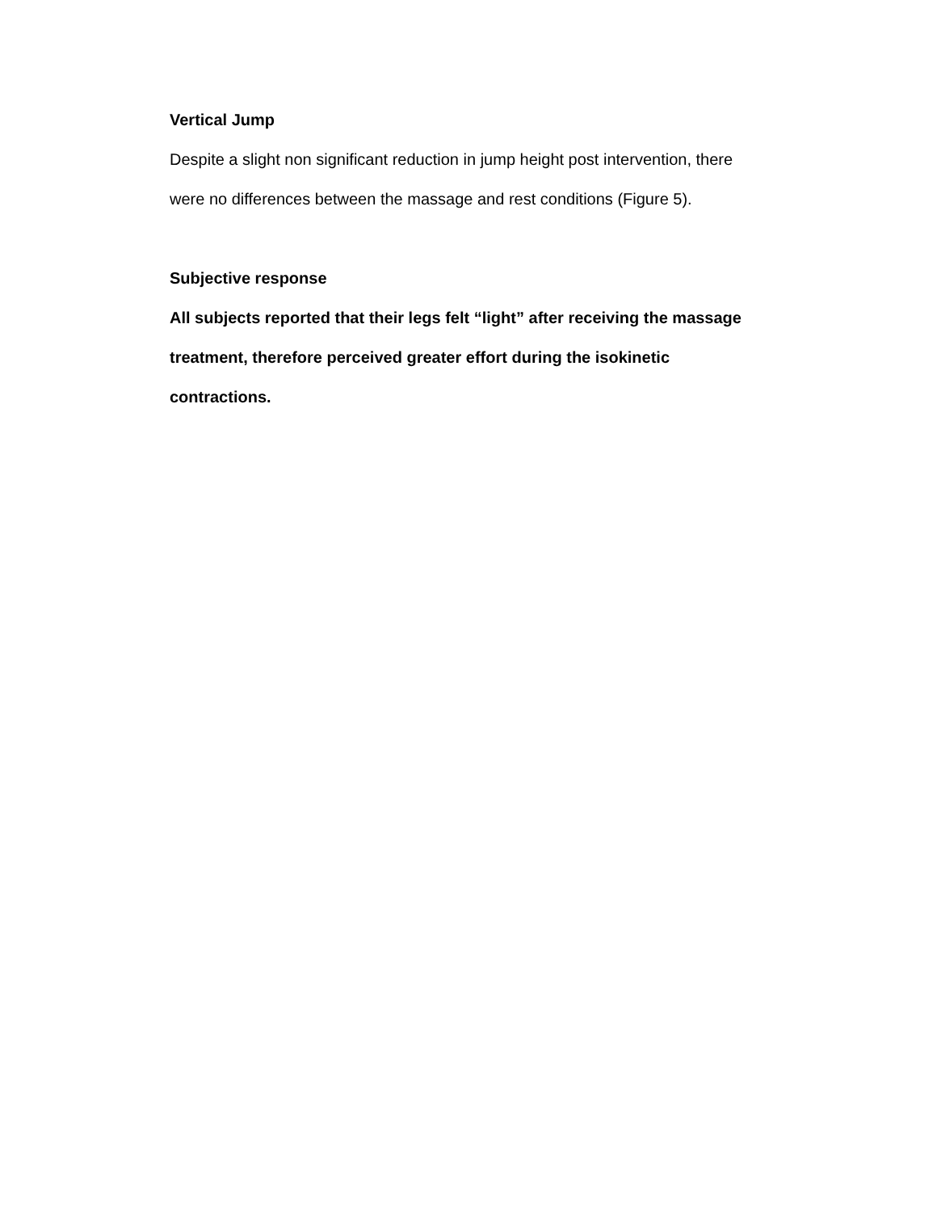Vertical Jump
Despite a slight non significant reduction in jump height post intervention, there were no differences between the massage and rest conditions (Figure 5).
Subjective response
All subjects reported that their legs felt “light” after receiving the massage treatment, therefore perceived greater effort during the isokinetic contractions.